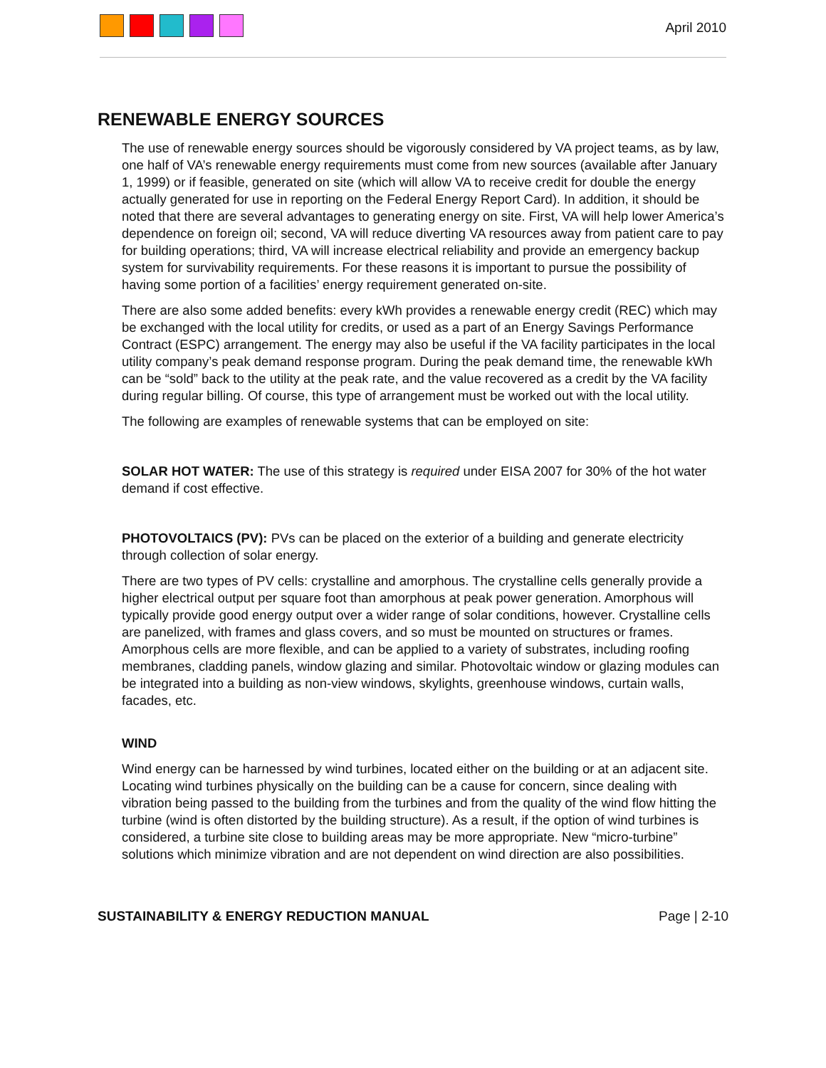April 2010
RENEWABLE ENERGY SOURCES
The use of renewable energy sources should be vigorously considered by VA project teams, as by law, one half of VA’s renewable energy requirements must come from new sources (available after January 1, 1999) or if feasible, generated on site (which will allow VA to receive credit for double the energy actually generated for use in reporting on the Federal Energy Report Card). In addition, it should be noted that there are several advantages to generating energy on site. First, VA will help lower America’s dependence on foreign oil; second, VA will reduce diverting VA resources away from patient care to pay for building operations; third, VA will increase electrical reliability and provide an emergency backup system for survivability requirements. For these reasons it is important to pursue the possibility of having some portion of a facilities’ energy requirement generated on-site.
There are also some added benefits: every kWh provides a renewable energy credit (REC) which may be exchanged with the local utility for credits, or used as a part of an Energy Savings Performance Contract (ESPC) arrangement. The energy may also be useful if the VA facility participates in the local utility company’s peak demand response program. During the peak demand time, the renewable kWh can be “sold” back to the utility at the peak rate, and the value recovered as a credit by the VA facility during regular billing. Of course, this type of arrangement must be worked out with the local utility.
The following are examples of renewable systems that can be employed on site:
SOLAR HOT WATER: The use of this strategy is required under EISA 2007 for 30% of the hot water demand if cost effective.
PHOTOVOLTAICS (PV): PVs can be placed on the exterior of a building and generate electricity through collection of solar energy.
There are two types of PV cells: crystalline and amorphous. The crystalline cells generally provide a higher electrical output per square foot than amorphous at peak power generation. Amorphous will typically provide good energy output over a wider range of solar conditions, however. Crystalline cells are panelized, with frames and glass covers, and so must be mounted on structures or frames. Amorphous cells are more flexible, and can be applied to a variety of substrates, including roofing membranes, cladding panels, window glazing and similar. Photovoltaic window or glazing modules can be integrated into a building as non-view windows, skylights, greenhouse windows, curtain walls, facades, etc.
WIND
Wind energy can be harnessed by wind turbines, located either on the building or at an adjacent site. Locating wind turbines physically on the building can be a cause for concern, since dealing with vibration being passed to the building from the turbines and from the quality of the wind flow hitting the turbine (wind is often distorted by the building structure). As a result, if the option of wind turbines is considered, a turbine site close to building areas may be more appropriate. New “micro-turbine” solutions which minimize vibration and are not dependent on wind direction are also possibilities.
SUSTAINABILITY & ENERGY REDUCTION MANUAL Page | 2-10